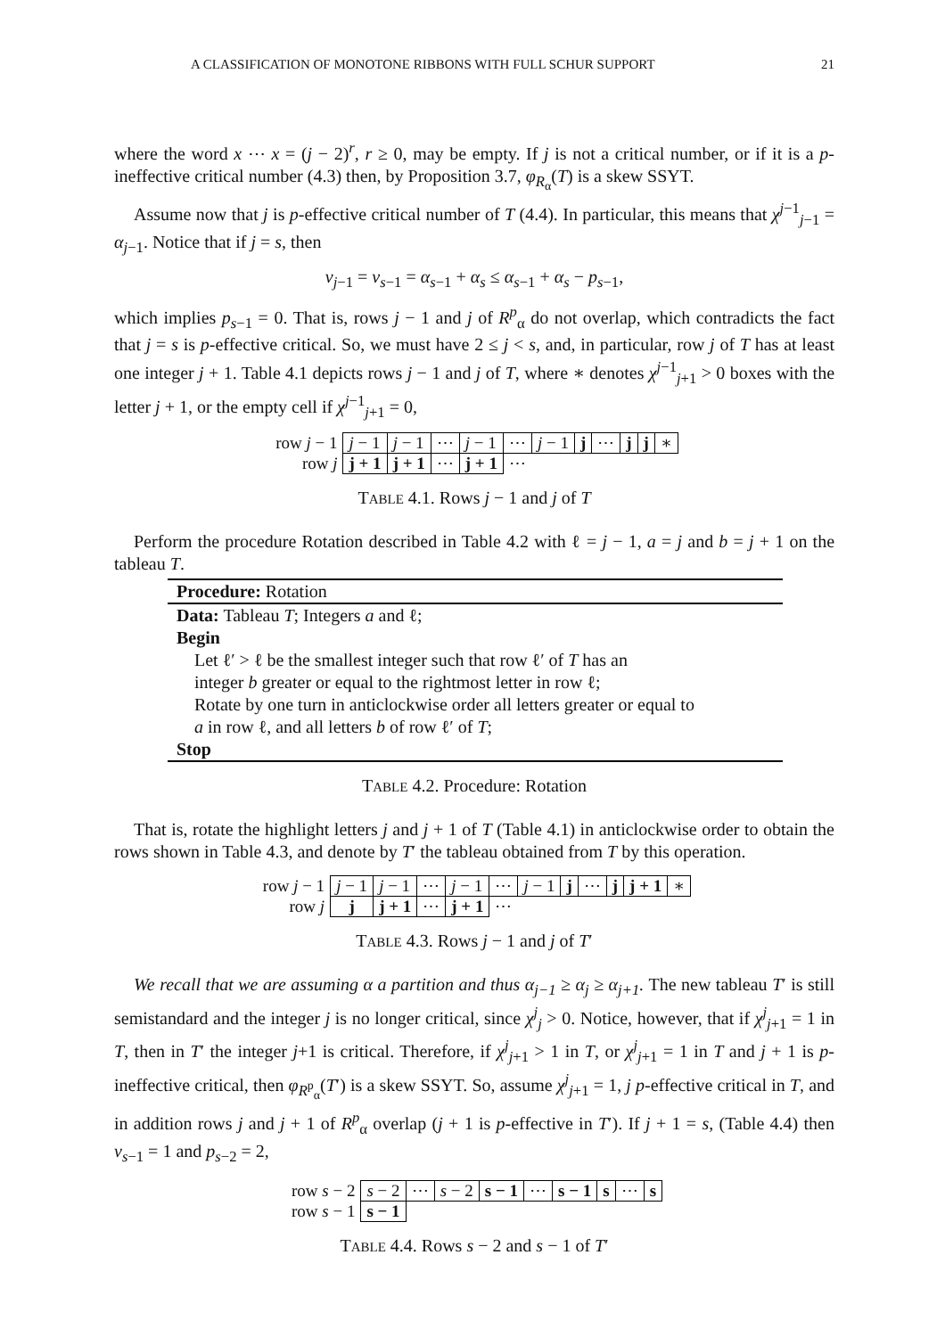A CLASSIFICATION OF MONOTONE RIBBONS WITH FULL SCHUR SUPPORT 21
where the word x ⋯ x = (j − 2)<sup>r</sup>, r ≥ 0, may be empty. If j is not a critical number, or if it is a p-ineffective critical number (4.3) then, by Proposition 3.7, φ<sub>R<sub>α</sub></sub>(T) is a skew SSYT.
Assume now that j is p-effective critical number of T (4.4). In particular, this means that χ<sup>j−1</sup><sub>j−1</sub> = α<sub>j−1</sub>. Notice that if j = s, then
ν<sub>j−1</sub> = ν<sub>s−1</sub> = α<sub>s−1</sub> + α<sub>s</sub> ≤ α<sub>s−1</sub> + α<sub>s</sub> − p<sub>s−1</sub>,
which implies p<sub>s−1</sub> = 0. That is, rows j − 1 and j of R<sup>p</sup><sub>α</sub> do not overlap, which contradicts the fact that j = s is p-effective critical. So, we must have 2 ≤ j < s, and, in particular, row j of T has at least one integer j + 1. Table 4.1 depicts rows j − 1 and j of T, where ∗ denotes χ<sup>j−1</sup><sub>j+1</sub> > 0 boxes with the letter j + 1, or the empty cell if χ<sup>j−1</sup><sub>j+1</sub> = 0,
| row j − 1 | j − 1 | j − 1 | ⋯ | j − 1 | ⋯ | j − 1 | j | ⋯ | j | j | ∗ |
| row j | j + 1 | j + 1 | ⋯ | j + 1 | ⋯ | | | | | | |
TABLE 4.1. Rows j − 1 and j of T
Perform the procedure Rotation described in Table 4.2 with ℓ = j − 1, a = j and b = j + 1 on the tableau T.
Procedure: Rotation
Data: Tableau T; Integers a and ℓ;
Begin
Let ℓ′ > ℓ be the smallest integer such that row ℓ′ of T has an
integer b greater or equal to the rightmost letter in row ℓ;
Rotate by one turn in anticlockwise order all letters greater or equal to
a in row ℓ, and all letters b of row ℓ′ of T;
Stop
TABLE 4.2. Procedure: Rotation
That is, rotate the highlight letters j and j + 1 of T (Table 4.1) in anticlockwise order to obtain the rows shown in Table 4.3, and denote by T′ the tableau obtained from T by this operation.
| row j − 1 | j − 1 | j − 1 | ⋯ | j − 1 | ⋯ | j − 1 | j | ⋯ | j | j + 1 | ∗ |
| row j | j | j + 1 | ⋯ | j + 1 | ⋯ | | | | | | |
TABLE 4.3. Rows j − 1 and j of T′
We recall that we are assuming α a partition and thus α<sub>j−1</sub> ≥ α<sub>j</sub> ≥ α<sub>j+1</sub>. The new tableau T′ is still semistandard and the integer j is no longer critical, since χ<sup>j</sup><sub>j</sub> > 0. Notice, however, that if χ<sup>j</sup><sub>j+1</sub> = 1 in T, then in T′ the integer j+1 is critical. Therefore, if χ<sup>j</sup><sub>j+1</sub> > 1 in T, or χ<sup>j</sup><sub>j+1</sub> = 1 in T and j + 1 is p-ineffective critical, then φ<sub>R<sup>p</sup><sub>α</sub></sub>(T′) is a skew SSYT. So, assume χ<sup>j</sup><sub>j+1</sub> = 1, j p-effective critical in T, and in addition rows j and j + 1 of R<sup>p</sup><sub>α</sub> overlap (j + 1 is p-effective in T′). If j + 1 = s, (Table 4.4) then ν<sub>s−1</sub> = 1 and p<sub>s−2</sub> = 2,
| row s − 2 | s − 2 | ⋯ | s − 2 | s − 1 | ⋯ | s − 1 | s | ⋯ | s |
| row s − 1 | s − 1 | | | | | | | | |
TABLE 4.4. Rows s − 2 and s − 1 of T′